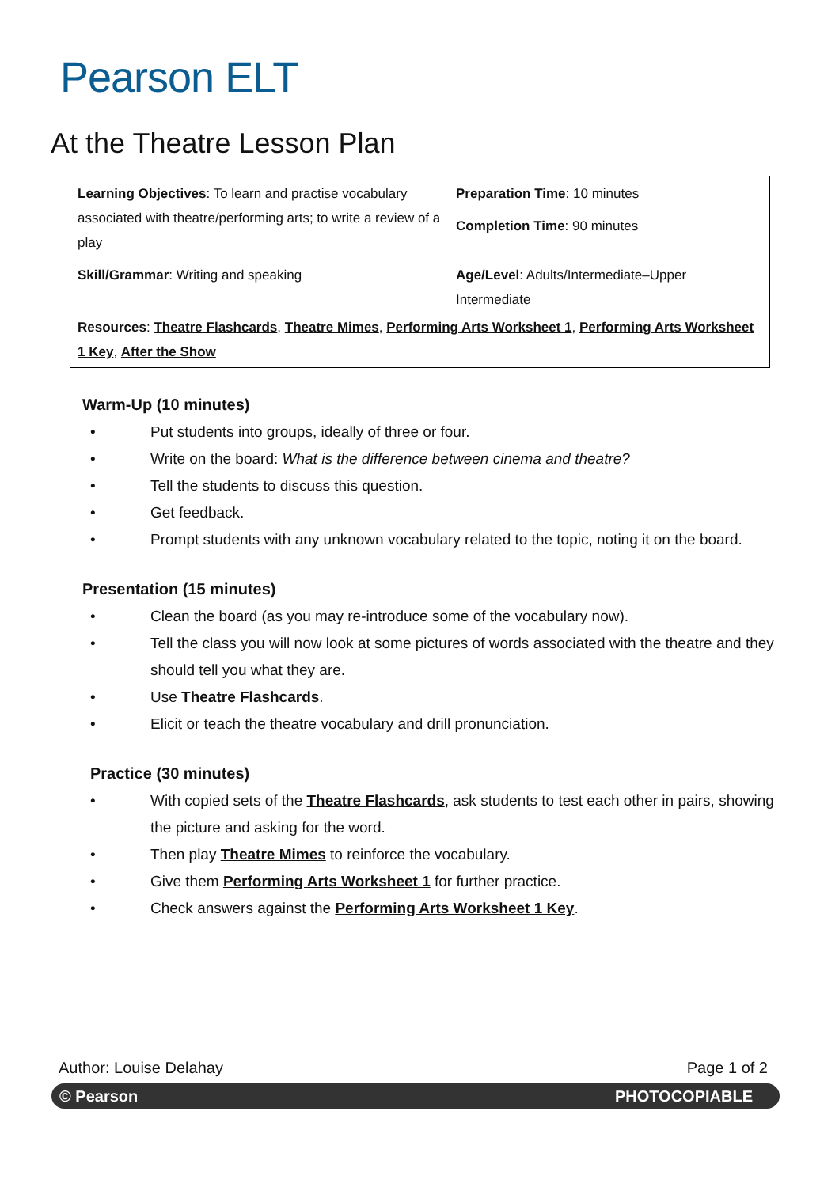Pearson ELT
At the Theatre Lesson Plan
| Learning Objectives : To learn and practise vocabulary associated with theatre/performing arts; to write a review of a play | Preparation Time : 10 minutes Completion Time : 90 minutes |
| Skill/Grammar : Writing and speaking | Age/Level : Adults/Intermediate–Upper Intermediate |
| Resources : Theatre Flashcards , Theatre Mimes , Performing Arts Worksheet 1 , Performing Arts Worksheet 1 Key , After the Show | |
Warm-Up (10 minutes)
• Put students into groups, ideally of three or four.
• Write on the board: What is the difference between cinema and theatre?
• Tell the students to discuss this question.
• Get feedback.
• Prompt students with any unknown vocabulary related to the topic, noting it on the board.
Presentation (15 minutes)
• Clean the board (as you may re-introduce some of the vocabulary now).
• Tell the class you will now look at some pictures of words associated with the theatre and they should tell you what they are.
• Use Theatre Flashcards.
• Elicit or teach the theatre vocabulary and drill pronunciation.
Practice (30 minutes)
• With copied sets of the Theatre Flashcards, ask students to test each other in pairs, showing the picture and asking for the word.
• Then play Theatre Mimes to reinforce the vocabulary.
• Give them Performing Arts Worksheet 1 for further practice.
• Check answers against the Performing Arts Worksheet 1 Key.
Author: Louise Delahay Page 1 of 2
© Pearson PHOTOCOPIABLE